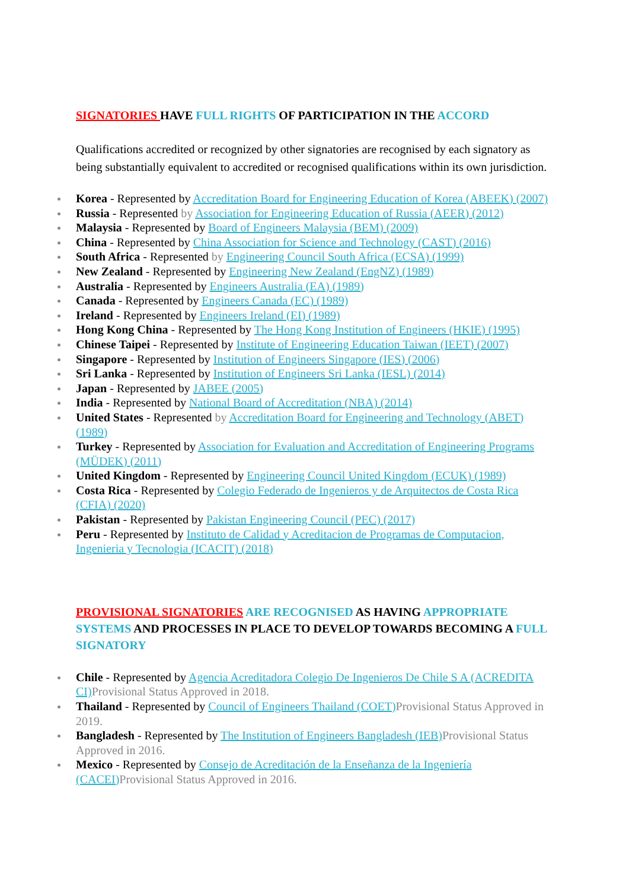SIGNATORIES HAVE FULL RIGHTS OF PARTICIPATION IN THE ACCORD
Qualifications accredited or recognized by other signatories are recognised by each signatory as being substantially equivalent to accredited or recognised qualifications within its own jurisdiction.
Korea - Represented by Accreditation Board for Engineering Education of Korea (ABEEK) (2007)
Russia - Represented by Association for Engineering Education of Russia (AEER) (2012)
Malaysia - Represented by Board of Engineers Malaysia (BEM) (2009)
China - Represented by China Association for Science and Technology (CAST) (2016)
South Africa - Represented by Engineering Council South Africa (ECSA) (1999)
New Zealand - Represented by Engineering New Zealand (EngNZ) (1989)
Australia - Represented by Engineers Australia (EA) (1989)
Canada - Represented by Engineers Canada (EC) (1989)
Ireland - Represented by Engineers Ireland (EI) (1989)
Hong Kong China - Represented by The Hong Kong Institution of Engineers (HKIE) (1995)
Chinese Taipei - Represented by Institute of Engineering Education Taiwan (IEET) (2007)
Singapore - Represented by Institution of Engineers Singapore (IES) (2006)
Sri Lanka - Represented by Institution of Engineers Sri Lanka (IESL) (2014)
Japan - Represented by JABEE (2005)
India - Represented by National Board of Accreditation (NBA) (2014)
United States - Represented by Accreditation Board for Engineering and Technology (ABET) (1989)
Turkey - Represented by Association for Evaluation and Accreditation of Engineering Programs (MÜDEK) (2011)
United Kingdom - Represented by Engineering Council United Kingdom (ECUK) (1989)
Costa Rica - Represented by Colegio Federado de Ingenieros y de Arquitectos de Costa Rica (CFIA) (2020)
Pakistan - Represented by Pakistan Engineering Council (PEC) (2017)
Peru - Represented by Instituto de Calidad y Acreditacion de Programas de Computacion, Ingenieria y Tecnologia (ICACIT) (2018)
PROVISIONAL SIGNATORIES ARE RECOGNISED AS HAVING APPROPRIATE SYSTEMS AND PROCESSES IN PLACE TO DEVELOP TOWARDS BECOMING A FULL SIGNATORY
Chile - Represented by Agencia Acreditadora Colegio De Ingenieros De Chile S A (ACREDITA CI) Provisional Status Approved in 2018.
Thailand - Represented by Council of Engineers Thailand (COET) Provisional Status Approved in 2019.
Bangladesh - Represented by The Institution of Engineers Bangladesh (IEB) Provisional Status Approved in 2016.
Mexico - Represented by Consejo de Acreditación de la Enseñanza de la Ingeniería (CACEI) Provisional Status Approved in 2016.